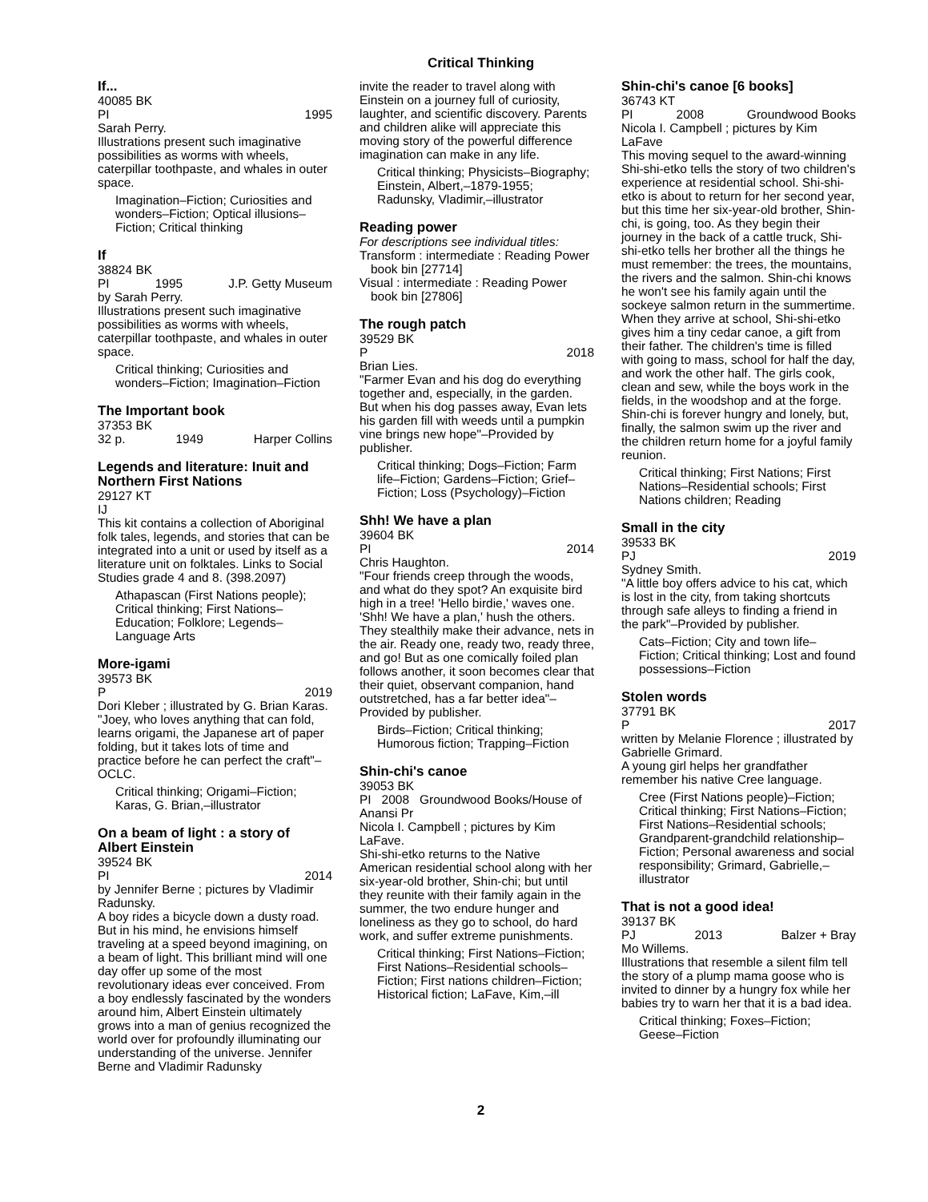Critical Thinking
If...
40085 BK
PI 1995
Sarah Perry.
Illustrations present such imaginative possibilities as worms with wheels, caterpillar toothpaste, and whales in outer space.
Imagination–Fiction; Curiosities and wonders–Fiction; Optical illusions–Fiction; Critical thinking
If
38824 BK
PI 1995 J.P. Getty Museum
by Sarah Perry.
Illustrations present such imaginative possibilities as worms with wheels, caterpillar toothpaste, and whales in outer space.
Critical thinking; Curiosities and wonders–Fiction; Imagination–Fiction
The Important book
37353 BK
32 p. 1949 Harper Collins
Legends and literature: Inuit and Northern First Nations
29127 KT
IJ
This kit contains a collection of Aboriginal folk tales, legends, and stories that can be integrated into a unit or used by itself as a literature unit on folktales. Links to Social Studies grade 4 and 8. (398.2097)
Athapascan (First Nations people); Critical thinking; First Nations–Education; Folklore; Legends–Language Arts
More-igami
39573 BK
P 2019
Dori Kleber ; illustrated by G. Brian Karas.
"Joey, who loves anything that can fold, learns origami, the Japanese art of paper folding, but it takes lots of time and practice before he can perfect the craft"–OCLC.
Critical thinking; Origami–Fiction; Karas, G. Brian,–illustrator
On a beam of light : a story of Albert Einstein
39524 BK
PI 2014
by Jennifer Berne ; pictures by Vladimir Radunsky.
A boy rides a bicycle down a dusty road. But in his mind, he envisions himself traveling at a speed beyond imagining, on a beam of light. This brilliant mind will one day offer up some of the most revolutionary ideas ever conceived. From a boy endlessly fascinated by the wonders around him, Albert Einstein ultimately grows into a man of genius recognized the world over for profoundly illuminating our understanding of the universe. Jennifer Berne and Vladimir Radunsky
invite the reader to travel along with Einstein on a journey full of curiosity, laughter, and scientific discovery. Parents and children alike will appreciate this moving story of the powerful difference imagination can make in any life.
Critical thinking; Physicists–Biography; Einstein, Albert,–1879-1955; Radunsky, Vladimir,–illustrator
Reading power
For descriptions see individual titles:
Transform : intermediate : Reading Power book bin [27714]
Visual : intermediate : Reading Power book bin [27806]
The rough patch
39529 BK
P 2018
Brian Lies.
"Farmer Evan and his dog do everything together and, especially, in the garden. But when his dog passes away, Evan lets his garden fill with weeds until a pumpkin vine brings new hope"–Provided by publisher.
Critical thinking; Dogs–Fiction; Farm life–Fiction; Gardens–Fiction; Grief–Fiction; Loss (Psychology)–Fiction
Shh! We have a plan
39604 BK
PI 2014
Chris Haughton.
"Four friends creep through the woods, and what do they spot? An exquisite bird high in a tree! 'Hello birdie,' waves one. 'Shh! We have a plan,' hush the others. They stealthily make their advance, nets in the air. Ready one, ready two, ready three, and go! But as one comically foiled plan follows another, it soon becomes clear that their quiet, observant companion, hand outstretched, has a far better idea"–Provided by publisher.
Birds–Fiction; Critical thinking; Humorous fiction; Trapping–Fiction
Shin-chi's canoe
39053 BK
PI 2008 Groundwood Books/House of Anansi Pr
Nicola I. Campbell ; pictures by Kim LaFave.
Shi-shi-etko returns to the Native American residential school along with her six-year-old brother, Shin-chi; but until they reunite with their family again in the summer, the two endure hunger and loneliness as they go to school, do hard work, and suffer extreme punishments.
Critical thinking; First Nations–Fiction; First Nations–Residential schools–Fiction; First nations children–Fiction; Historical fiction; LaFave, Kim,–ill
Shin-chi's canoe [6 books]
36743 KT
PI 2008 Groundwood Books
Nicola I. Campbell ; pictures by Kim LaFave
This moving sequel to the award-winning Shi-shi-etko tells the story of two children's experience at residential school. Shi-shi-etko is about to return for her second year, but this time her six-year-old brother, Shin-chi, is going, too. As they begin their journey in the back of a cattle truck, Shi-shi-etko tells her brother all the things he must remember: the trees, the mountains, the rivers and the salmon. Shin-chi knows he won't see his family again until the sockeye salmon return in the summertime. When they arrive at school, Shi-shi-etko gives him a tiny cedar canoe, a gift from their father. The children's time is filled with going to mass, school for half the day, and work the other half. The girls cook, clean and sew, while the boys work in the fields, in the woodshop and at the forge. Shin-chi is forever hungry and lonely, but, finally, the salmon swim up the river and the children return home for a joyful family reunion.
Critical thinking; First Nations; First Nations–Residential schools; First Nations children; Reading
Small in the city
39533 BK
PJ 2019
Sydney Smith.
"A little boy offers advice to his cat, which is lost in the city, from taking shortcuts through safe alleys to finding a friend in the park"–Provided by publisher.
Cats–Fiction; City and town life–Fiction; Critical thinking; Lost and found possessions–Fiction
Stolen words
37791 BK
P 2017
written by Melanie Florence ; illustrated by Gabrielle Grimard.
A young girl helps her grandfather remember his native Cree language.
Cree (First Nations people)–Fiction; Critical thinking; First Nations–Fiction; First Nations–Residential schools; Grandparent-grandchild relationship–Fiction; Personal awareness and social responsibility; Grimard, Gabrielle,–illustrator
That is not a good idea!
39137 BK
PJ 2013 Balzer + Bray
Mo Willems.
Illustrations that resemble a silent film tell the story of a plump mama goose who is invited to dinner by a hungry fox while her babies try to warn her that it is a bad idea.
Critical thinking; Foxes–Fiction; Geese–Fiction
2